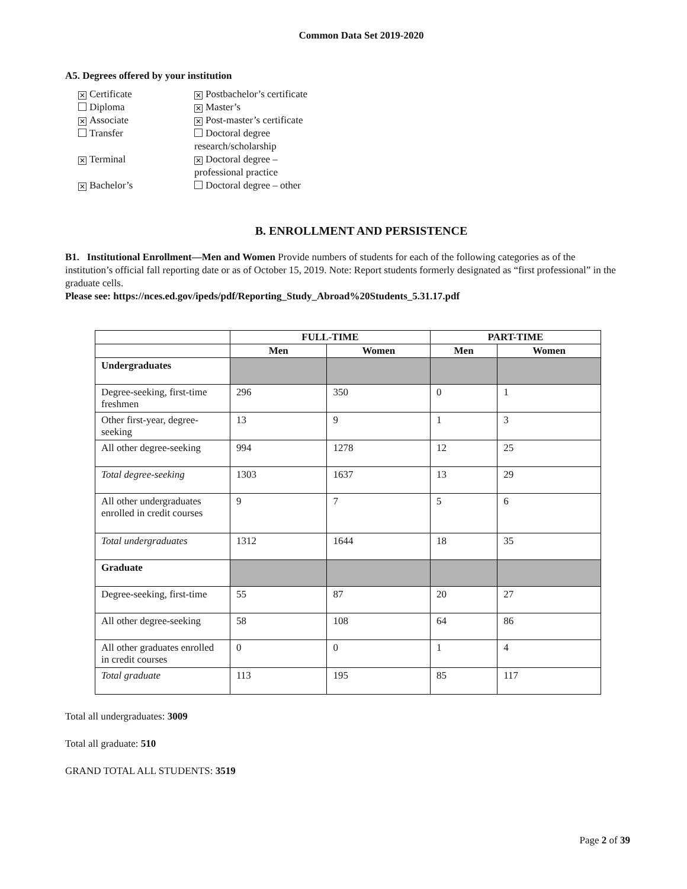Common Data Set 2019-2020
A5. Degrees offered by your institution
✕ Certificate
Diploma
✕ Associate
Transfer
✕ Terminal
✕ Bachelor’s
✕ Postbachelor’s certificate
✕ Master’s
✕ Post-master’s certificate
Doctoral degree
research/scholarship
✕ Doctoral degree –
professional practice
Doctoral degree – other
B. ENROLLMENT AND PERSISTENCE
B1. Institutional Enrollment—Men and Women Provide numbers of students for each of the following categories as of the institution’s official fall reporting date or as of October 15, 2019. Note: Report students formerly designated as “first professional” in the graduate cells.
Please see: https://nces.ed.gov/ipeds/pdf/Reporting_Study_Abroad%20Students_5.31.17.pdf
| | FULL-TIME | | PART-TIME | |
| --- | --- | --- | --- | --- |
| | Men | Women | Men | Women |
| Undergraduates | | | | |
| Degree-seeking, first-time freshmen | 296 | 350 | 0 | 1 |
| Other first-year, degree-seeking | 13 | 9 | 1 | 3 |
| All other degree-seeking | 994 | 1278 | 12 | 25 |
| Total degree-seeking | 1303 | 1637 | 13 | 29 |
| All other undergraduates enrolled in credit courses | 9 | 7 | 5 | 6 |
| Total undergraduates | 1312 | 1644 | 18 | 35 |
| Graduate | | | | |
| Degree-seeking, first-time | 55 | 87 | 20 | 27 |
| All other degree-seeking | 58 | 108 | 64 | 86 |
| All other graduates enrolled in credit courses | 0 | 0 | 1 | 4 |
| Total graduate | 113 | 195 | 85 | 117 |
Total all undergraduates: 3009
Total all graduate: 510
GRAND TOTAL ALL STUDENTS: 3519
Page 2 of 39